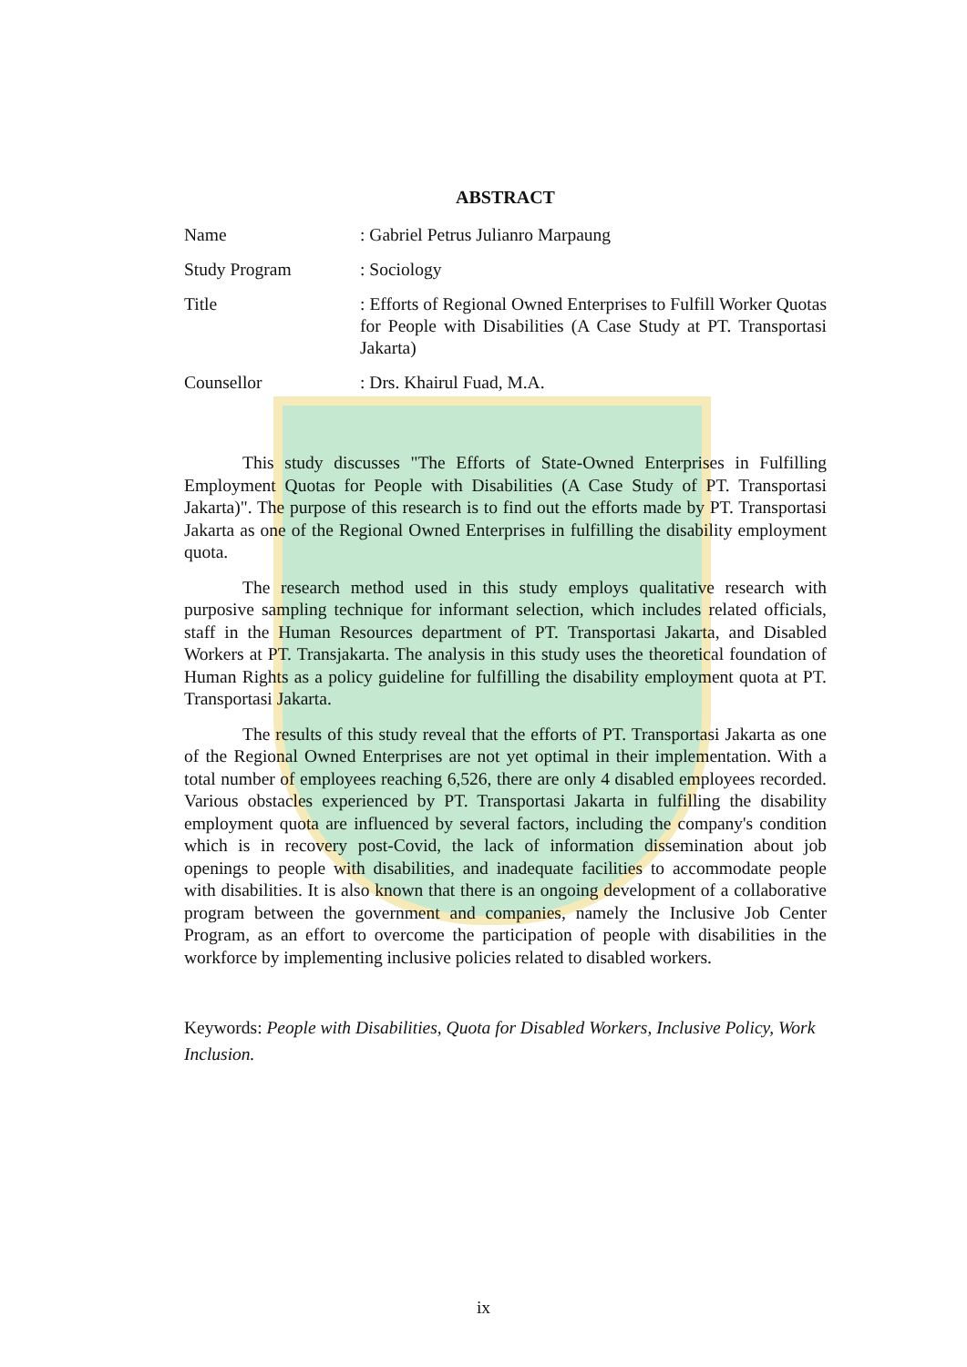ABSTRACT
| Name | : Gabriel Petrus Julianro Marpaung |
| Study Program | : Sociology |
| Title | : Efforts of Regional Owned Enterprises to Fulfill Worker Quotas for People with Disabilities (A Case Study at PT. Transportasi Jakarta) |
| Counsellor | : Drs. Khairul Fuad, M.A. |
This study discusses "The Efforts of State-Owned Enterprises in Fulfilling Employment Quotas for People with Disabilities (A Case Study of PT. Transportasi Jakarta)". The purpose of this research is to find out the efforts made by PT. Transportasi Jakarta as one of the Regional Owned Enterprises in fulfilling the disability employment quota.
The research method used in this study employs qualitative research with purposive sampling technique for informant selection, which includes related officials, staff in the Human Resources department of PT. Transportasi Jakarta, and Disabled Workers at PT. Transjakarta. The analysis in this study uses the theoretical foundation of Human Rights as a policy guideline for fulfilling the disability employment quota at PT. Transportasi Jakarta.
The results of this study reveal that the efforts of PT. Transportasi Jakarta as one of the Regional Owned Enterprises are not yet optimal in their implementation. With a total number of employees reaching 6,526, there are only 4 disabled employees recorded. Various obstacles experienced by PT. Transportasi Jakarta in fulfilling the disability employment quota are influenced by several factors, including the company's condition which is in recovery post-Covid, the lack of information dissemination about job openings to people with disabilities, and inadequate facilities to accommodate people with disabilities. It is also known that there is an ongoing development of a collaborative program between the government and companies, namely the Inclusive Job Center Program, as an effort to overcome the participation of people with disabilities in the workforce by implementing inclusive policies related to disabled workers.
Keywords: People with Disabilities, Quota for Disabled Workers, Inclusive Policy, Work Inclusion.
ix